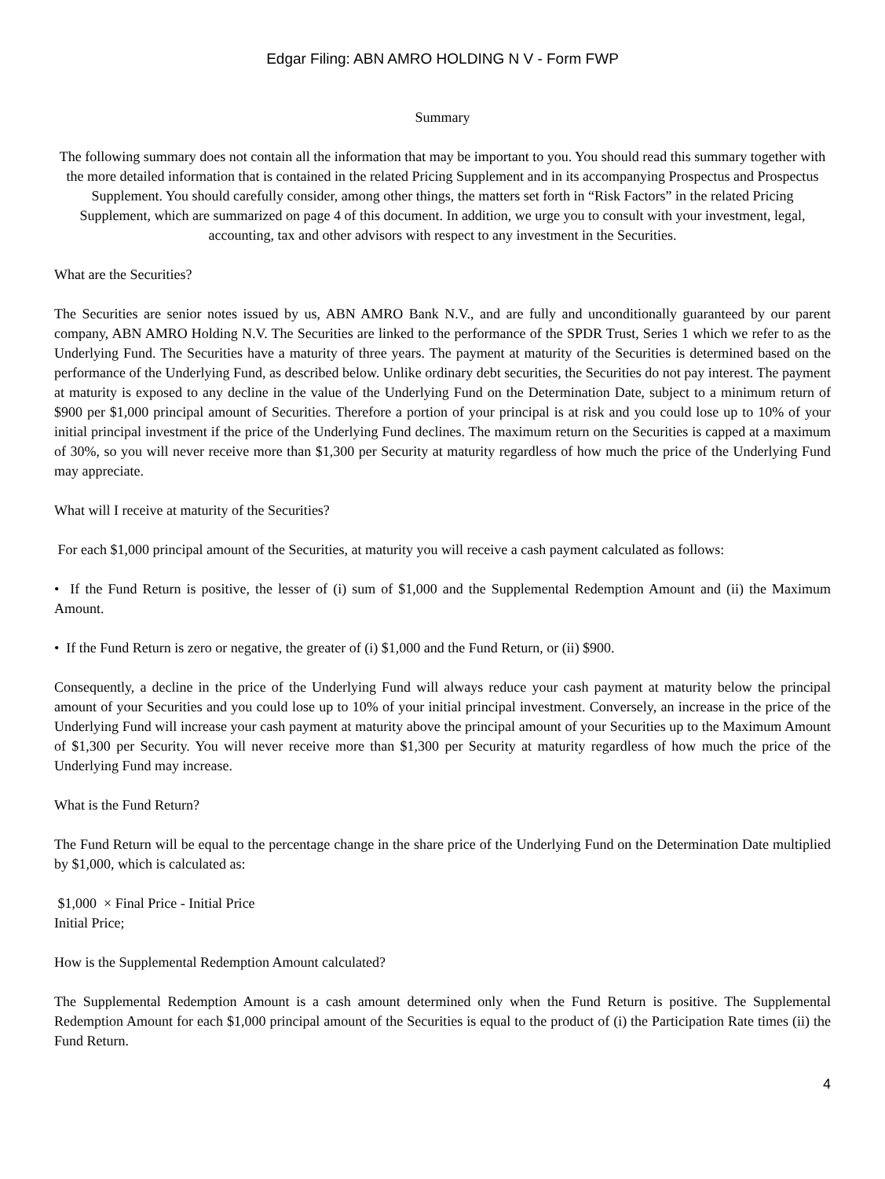Edgar Filing: ABN AMRO HOLDING N V - Form FWP
Summary
The following summary does not contain all the information that may be important to you. You should read this summary together with the more detailed information that is contained in the related Pricing Supplement and in its accompanying Prospectus and Prospectus Supplement. You should carefully consider, among other things, the matters set forth in “Risk Factors” in the related Pricing Supplement, which are summarized on page 4 of this document. In addition, we urge you to consult with your investment, legal, accounting, tax and other advisors with respect to any investment in the Securities.
What are the Securities?
The Securities are senior notes issued by us, ABN AMRO Bank N.V., and are fully and unconditionally guaranteed by our parent company, ABN AMRO Holding N.V. The Securities are linked to the performance of the SPDR Trust, Series 1 which we refer to as the Underlying Fund. The Securities have a maturity of three years. The payment at maturity of the Securities is determined based on the performance of the Underlying Fund, as described below. Unlike ordinary debt securities, the Securities do not pay interest. The payment at maturity is exposed to any decline in the value of the Underlying Fund on the Determination Date, subject to a minimum return of $900 per $1,000 principal amount of Securities. Therefore a portion of your principal is at risk and you could lose up to 10% of your initial principal investment if the price of the Underlying Fund declines. The maximum return on the Securities is capped at a maximum of 30%, so you will never receive more than $1,300 per Security at maturity regardless of how much the price of the Underlying Fund may appreciate.
What will I receive at maturity of the Securities?
For each $1,000 principal amount of the Securities, at maturity you will receive a cash payment calculated as follows:
• If the Fund Return is positive, the lesser of (i) sum of $1,000 and the Supplemental Redemption Amount and (ii) the Maximum Amount.
• If the Fund Return is zero or negative, the greater of (i) $1,000 and the Fund Return, or (ii) $900.
Consequently, a decline in the price of the Underlying Fund will always reduce your cash payment at maturity below the principal amount of your Securities and you could lose up to 10% of your initial principal investment. Conversely, an increase in the price of the Underlying Fund will increase your cash payment at maturity above the principal amount of your Securities up to the Maximum Amount of $1,300 per Security. You will never receive more than $1,300 per Security at maturity regardless of how much the price of the Underlying Fund may increase.
What is the Fund Return?
The Fund Return will be equal to the percentage change in the share price of the Underlying Fund on the Determination Date multiplied by $1,000, which is calculated as:
$1,000 × Final Price - Initial Price
Initial Price;
How is the Supplemental Redemption Amount calculated?
The Supplemental Redemption Amount is a cash amount determined only when the Fund Return is positive. The Supplemental Redemption Amount for each $1,000 principal amount of the Securities is equal to the product of (i) the Participation Rate times (ii) the Fund Return.
4